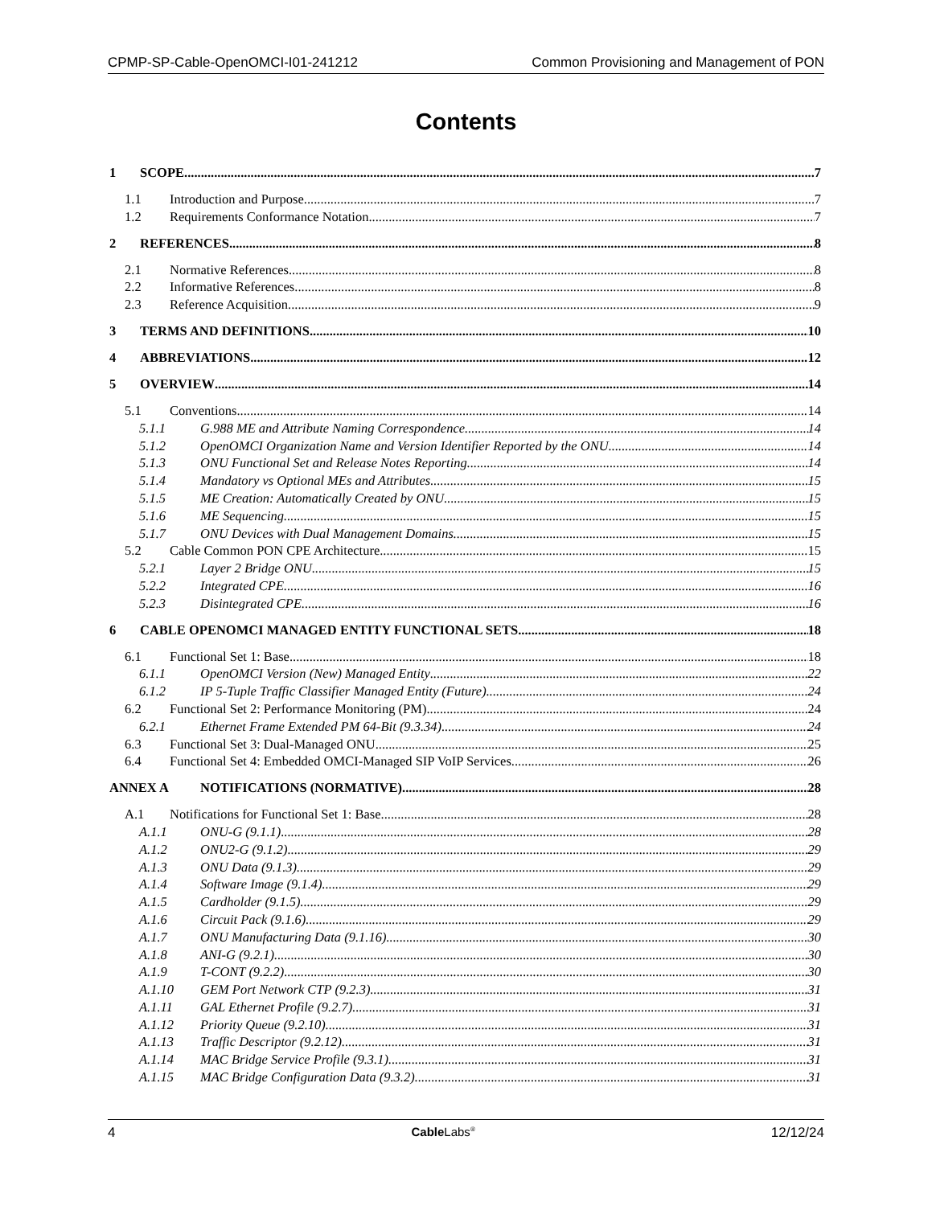CPMP-SP-Cable-OpenOMCI-I01-241212 Common Provisioning and Management of PON
Contents
1 SCOPE 7
1.1 Introduction and Purpose 7
1.2 Requirements Conformance Notation 7
2 REFERENCES 8
2.1 Normative References 8
2.2 Informative References 8
2.3 Reference Acquisition 9
3 TERMS AND DEFINITIONS 10
4 ABBREVIATIONS 12
5 OVERVIEW 14
5.1 Conventions 14
5.1.1 G.988 ME and Attribute Naming Correspondence 14
5.1.2 OpenOMCI Organization Name and Version Identifier Reported by the ONU 14
5.1.3 ONU Functional Set and Release Notes Reporting 14
5.1.4 Mandatory vs Optional MEs and Attributes 15
5.1.5 ME Creation: Automatically Created by ONU 15
5.1.6 ME Sequencing 15
5.1.7 ONU Devices with Dual Management Domains 15
5.2 Cable Common PON CPE Architecture 15
5.2.1 Layer 2 Bridge ONU 15
5.2.2 Integrated CPE 16
5.2.3 Disintegrated CPE 16
6 CABLE OPENOMCI MANAGED ENTITY FUNCTIONAL SETS 18
6.1 Functional Set 1: Base 18
6.1.1 OpenOMCI Version (New) Managed Entity 22
6.1.2 IP 5-Tuple Traffic Classifier Managed Entity (Future) 24
6.2 Functional Set 2: Performance Monitoring (PM) 24
6.2.1 Ethernet Frame Extended PM 64-Bit (9.3.34) 24
6.3 Functional Set 3: Dual-Managed ONU 25
6.4 Functional Set 4: Embedded OMCI-Managed SIP VoIP Services 26
ANNEX A NOTIFICATIONS (NORMATIVE) 28
A.1 Notifications for Functional Set 1: Base 28
A.1.1 ONU-G (9.1.1) 28
A.1.2 ONU2-G (9.1.2) 29
A.1.3 ONU Data (9.1.3) 29
A.1.4 Software Image (9.1.4) 29
A.1.5 Cardholder (9.1.5) 29
A.1.6 Circuit Pack (9.1.6) 29
A.1.7 ONU Manufacturing Data (9.1.16) 30
A.1.8 ANI-G (9.2.1) 30
A.1.9 T-CONT (9.2.2) 30
A.1.10 GEM Port Network CTP (9.2.3) 31
A.1.11 GAL Ethernet Profile (9.2.7) 31
A.1.12 Priority Queue (9.2.10) 31
A.1.13 Traffic Descriptor (9.2.12) 31
A.1.14 MAC Bridge Service Profile (9.3.1) 31
A.1.15 MAC Bridge Configuration Data (9.3.2) 31
4 Cable Labs<sup>®</sup> 12/12/24